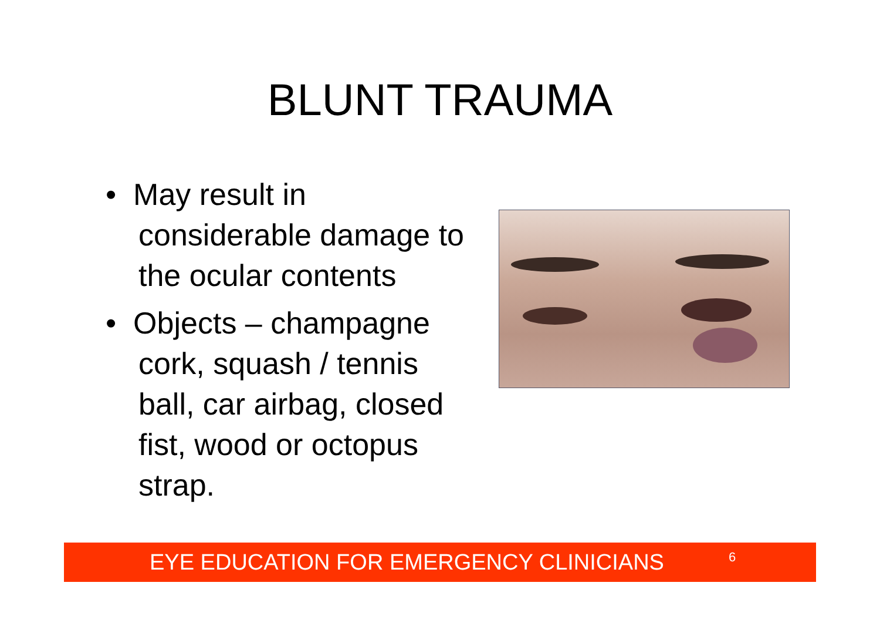BLUNT TRAUMA
• May result in considerable damage to the ocular contents
• Objects – champagne cork, squash / tennis ball, car airbag, closed fist, wood or octopus strap.
EYE EDUCATION FOR EMERGENCY CLINICIANS 6